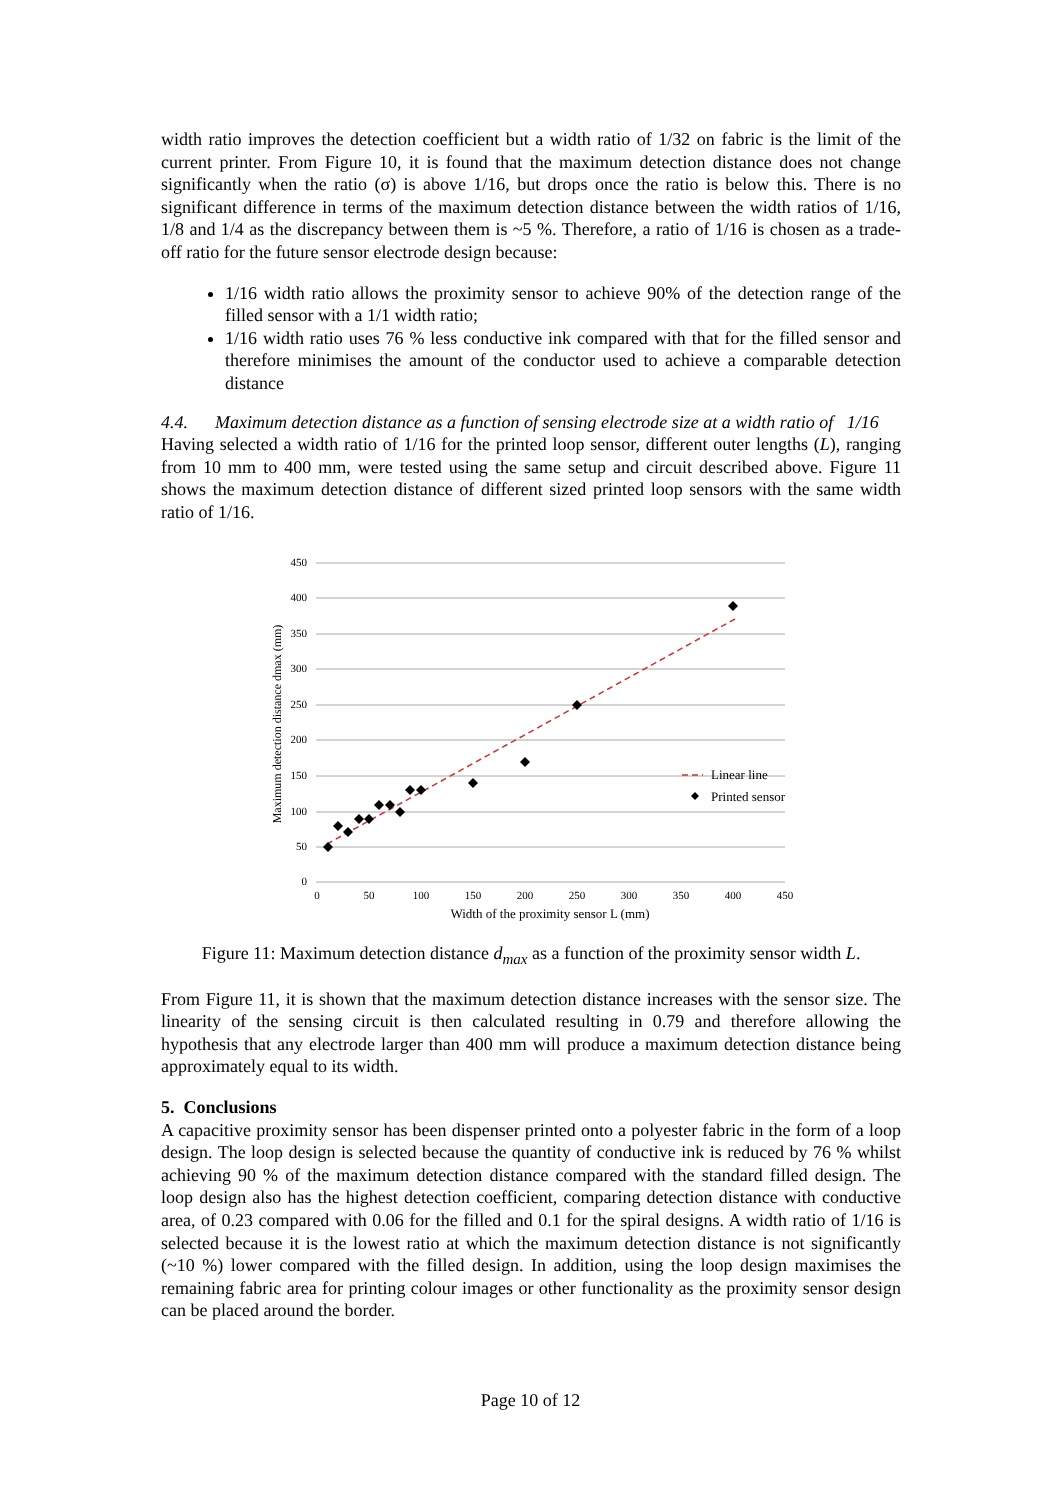width ratio improves the detection coefficient but a width ratio of 1/32 on fabric is the limit of the current printer. From Figure 10, it is found that the maximum detection distance does not change significantly when the ratio (σ) is above 1/16, but drops once the ratio is below this. There is no significant difference in terms of the maximum detection distance between the width ratios of 1/16, 1/8 and 1/4 as the discrepancy between them is ~5 %. Therefore, a ratio of 1/16 is chosen as a trade-off ratio for the future sensor electrode design because:
1/16 width ratio allows the proximity sensor to achieve 90% of the detection range of the filled sensor with a 1/1 width ratio;
1/16 width ratio uses 76 % less conductive ink compared with that for the filled sensor and therefore minimises the amount of the conductor used to achieve a comparable detection distance
4.4. Maximum detection distance as a function of sensing electrode size at a width ratio of 1/16
Having selected a width ratio of 1/16 for the printed loop sensor, different outer lengths (L), ranging from 10 mm to 400 mm, were tested using the same setup and circuit described above. Figure 11 shows the maximum detection distance of different sized printed loop sensors with the same width ratio of 1/16.
450
400
350
300
250
200
150
100
50
0
0
50
100
150
200
250
300
350
400
450
Width of the proximity sensor L (mm)
Maximum detection distance dmax (mm)
Linear line
Printed sensor
Figure 11: Maximum detection distance d<sub>max</sub> as a function of the proximity sensor width L.
From Figure 11, it is shown that the maximum detection distance increases with the sensor size. The linearity of the sensing circuit is then calculated resulting in 0.79 and therefore allowing the hypothesis that any electrode larger than 400 mm will produce a maximum detection distance being approximately equal to its width.
5. Conclusions
A capacitive proximity sensor has been dispenser printed onto a polyester fabric in the form of a loop design. The loop design is selected because the quantity of conductive ink is reduced by 76 % whilst achieving 90 % of the maximum detection distance compared with the standard filled design. The loop design also has the highest detection coefficient, comparing detection distance with conductive area, of 0.23 compared with 0.06 for the filled and 0.1 for the spiral designs. A width ratio of 1/16 is selected because it is the lowest ratio at which the maximum detection distance is not significantly (~10 %) lower compared with the filled design. In addition, using the loop design maximises the remaining fabric area for printing colour images or other functionality as the proximity sensor design can be placed around the border.
Page 10 of 12